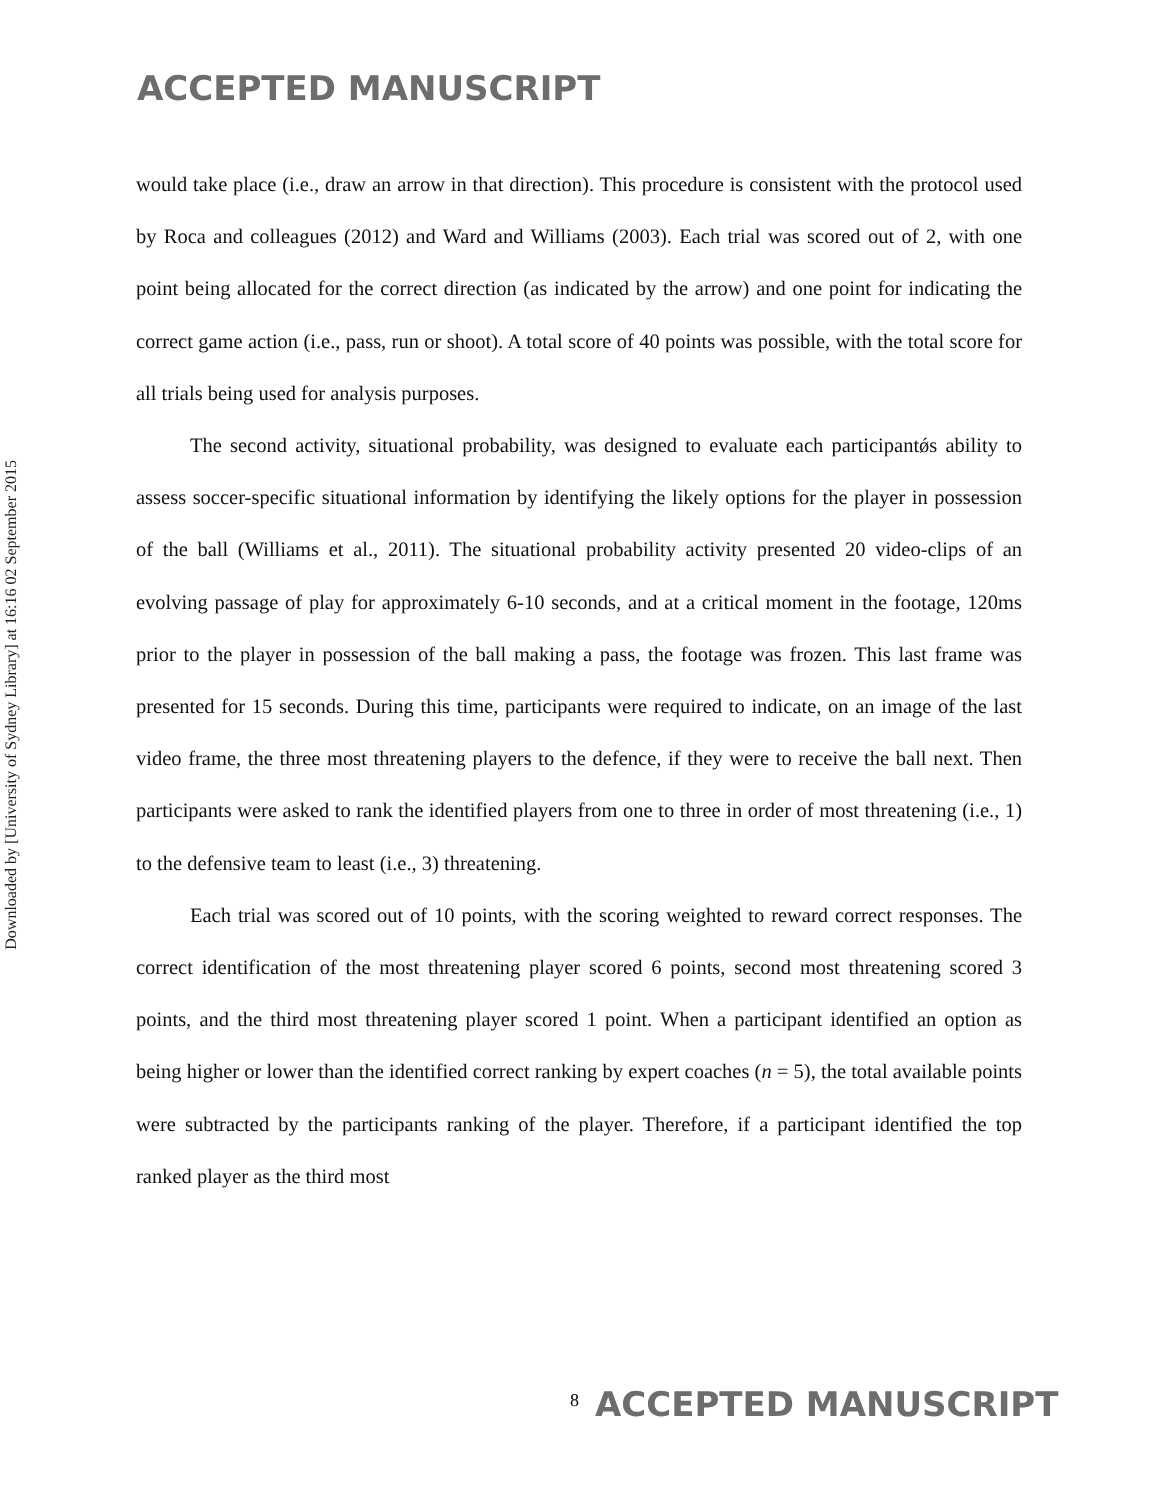ACCEPTED MANUSCRIPT
Downloaded by [University of Sydney Library] at 16:16 02 September 2015
would take place (i.e., draw an arrow in that direction). This procedure is consistent with the protocol used by Roca and colleagues (2012) and Ward and Williams (2003). Each trial was scored out of 2, with one point being allocated for the correct direction (as indicated by the arrow) and one point for indicating the correct game action (i.e., pass, run or shoot). A total score of 40 points was possible, with the total score for all trials being used for analysis purposes.
The second activity, situational probability, was designed to evaluate each participantǿs ability to assess soccer-specific situational information by identifying the likely options for the player in possession of the ball (Williams et al., 2011). The situational probability activity presented 20 video-clips of an evolving passage of play for approximately 6-10 seconds, and at a critical moment in the footage, 120ms prior to the player in possession of the ball making a pass, the footage was frozen. This last frame was presented for 15 seconds. During this time, participants were required to indicate, on an image of the last video frame, the three most threatening players to the defence, if they were to receive the ball next. Then participants were asked to rank the identified players from one to three in order of most threatening (i.e., 1) to the defensive team to least (i.e., 3) threatening.
Each trial was scored out of 10 points, with the scoring weighted to reward correct responses. The correct identification of the most threatening player scored 6 points, second most threatening scored 3 points, and the third most threatening player scored 1 point. When a participant identified an option as being higher or lower than the identified correct ranking by expert coaches (n = 5), the total available points were subtracted by the participants ranking of the player. Therefore, if a participant identified the top ranked player as the third most
8 ACCEPTED MANUSCRIPT